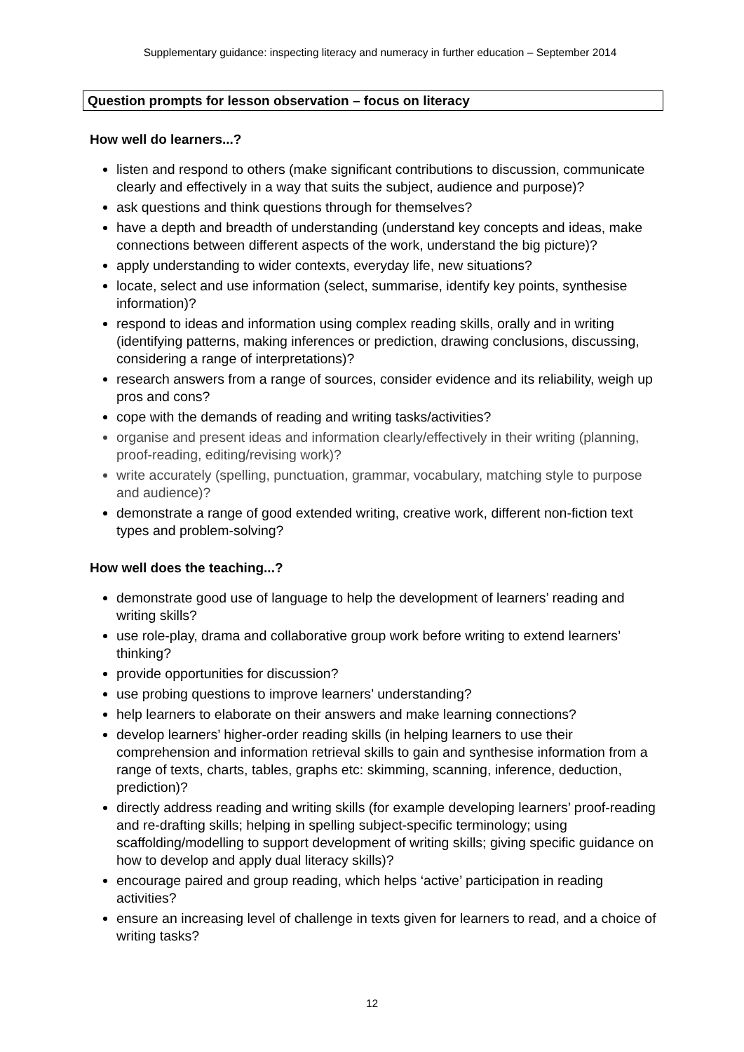Supplementary guidance: inspecting literacy and numeracy in further education – September 2014
Question prompts for lesson observation – focus on literacy
How well do learners...?
listen and respond to others (make significant contributions to discussion, communicate clearly and effectively in a way that suits the subject, audience and purpose)?
ask questions and think questions through for themselves?
have a depth and breadth of understanding (understand key concepts and ideas, make connections between different aspects of the work, understand the big picture)?
apply understanding to wider contexts, everyday life, new situations?
locate, select and use information (select, summarise, identify key points, synthesise information)?
respond to ideas and information using complex reading skills, orally and in writing (identifying patterns, making inferences or prediction, drawing conclusions, discussing, considering a range of interpretations)?
research answers from a range of sources, consider evidence and its reliability, weigh up pros and cons?
cope with the demands of reading and writing tasks/activities?
organise and present ideas and information clearly/effectively in their writing (planning, proof-reading, editing/revising work)?
write accurately (spelling, punctuation, grammar, vocabulary, matching style to purpose and audience)?
demonstrate a range of good extended writing, creative work, different non-fiction text types and problem-solving?
How well does the teaching...?
demonstrate good use of language to help the development of learners’ reading and writing skills?
use role-play, drama and collaborative group work before writing to extend learners’ thinking?
provide opportunities for discussion?
use probing questions to improve learners’ understanding?
help learners to elaborate on their answers and make learning connections?
develop learners’ higher-order reading skills (in helping learners to use their comprehension and information retrieval skills to gain and synthesise information from a range of texts, charts, tables, graphs etc: skimming, scanning, inference, deduction, prediction)?
directly address reading and writing skills (for example developing learners’ proof-reading and re-drafting skills; helping in spelling subject-specific terminology; using scaffolding/modelling to support development of writing skills; giving specific guidance on how to develop and apply dual literacy skills)?
encourage paired and group reading, which helps ‘active’ participation in reading activities?
ensure an increasing level of challenge in texts given for learners to read, and a choice of writing tasks?
12